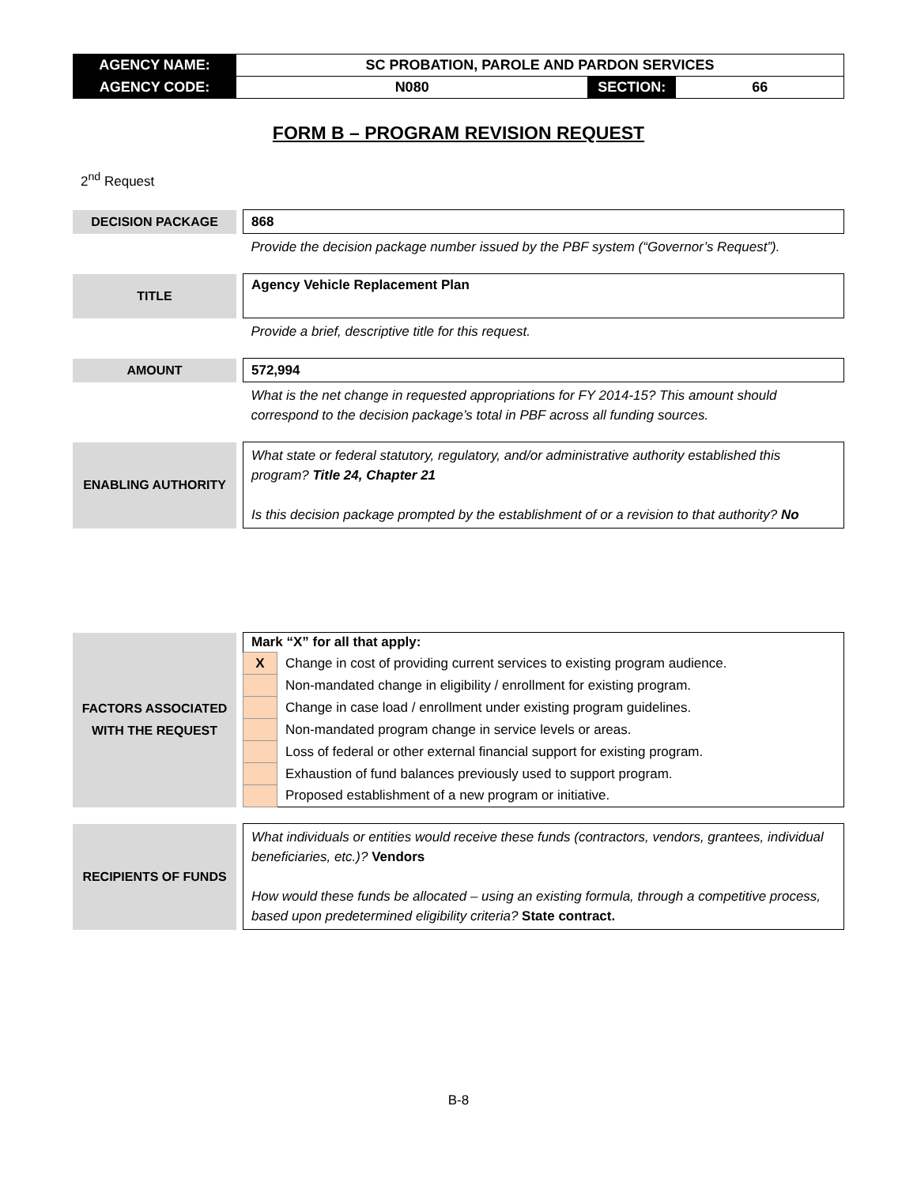| AGENCY NAME: | SC PROBATION, PAROLE AND PARDON SERVICES | | |
| AGENCY CODE: | N080 | SECTION: | 66 |
FORM B – PROGRAM REVISION REQUEST
2<sup>nd</sup> Request
| DECISION PACKAGE | | 868 |
| | | Provide the decision package number issued by the PBF system (“Governor’s Request”). |
| TITLE | | Agency Vehicle Replacement Plan |
| | | Provide a brief, descriptive title for this request. |
| AMOUNT | | 572,994 |
| | | What is the net change in requested appropriations for FY 2014-15? This amount should correspond to the decision package’s total in PBF across all funding sources. |
| ENABLING AUTHORITY | | What state or federal statutory, regulatory, and/or administrative authority established this program? Title 24, Chapter 21 Is this decision package prompted by the establishment of or a revision to that authority? No |
| FACTORS ASSOCIATED WITH THE REQUEST | | Mark “X” for all that apply: | |
| | | X | Change in cost of providing current services to existing program audience. |
| | | | Non-mandated change in eligibility / enrollment for existing program. |
| | | | Change in case load / enrollment under existing program guidelines. |
| | | | Non-mandated program change in service levels or areas. |
| | | | Loss of federal or other external financial support for existing program. |
| | | | Exhaustion of fund balances previously used to support program. |
| | | | Proposed establishment of a new program or initiative. |
| RECIPIENTS OF FUNDS | | What individuals or entities would receive these funds (contractors, vendors, grantees, individual beneficiaries, etc.)? Vendors How would these funds be allocated – using an existing formula, through a competitive process, based upon predetermined eligibility criteria? State contract. |
B-8